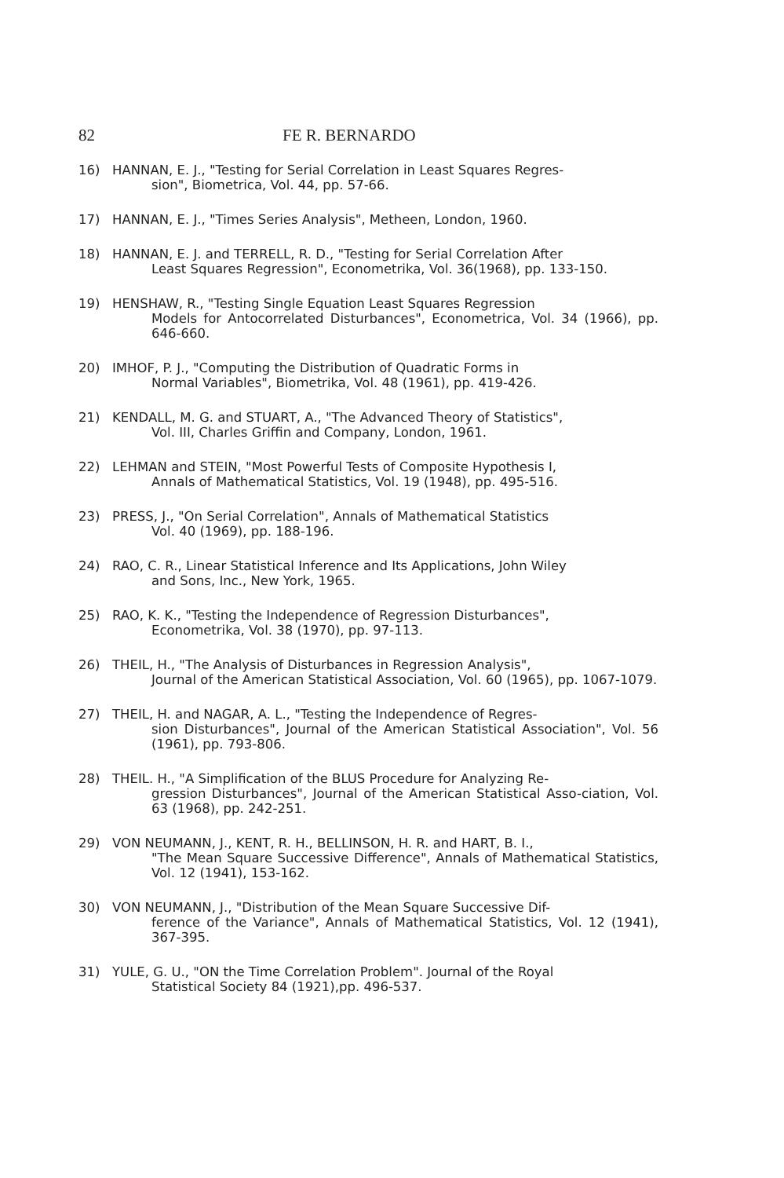82 FE R. BERNARDO
16) HANNAN, E. J., "Testing for Serial Correlation in Least Squares Regres-
sion", Biometrica, Vol. 44, pp. 57-66.
17) HANNAN, E. J., "Times Series Analysis", Metheen, London, 1960.
18) HANNAN, E. J. and TERRELL, R. D., "Testing for Serial Correlation After
Least Squares Regression", Econometrika, Vol. 36(1968), pp. 133-150.
19) HENSHAW, R., "Testing Single Equation Least Squares Regression
Models for Antocorrelated Disturbances", Econometrica, Vol. 34 (1966), pp. 646-660.
20) IMHOF, P. J., "Computing the Distribution of Quadratic Forms in
Normal Variables", Biometrika, Vol. 48 (1961), pp. 419-426.
21) KENDALL, M. G. and STUART, A., "The Advanced Theory of Statistics",
Vol. III, Charles Griffin and Company, London, 1961.
22) LEHMAN and STEIN, "Most Powerful Tests of Composite Hypothesis I,
Annals of Mathematical Statistics, Vol. 19 (1948), pp. 495-516.
23) PRESS, J., "On Serial Correlation", Annals of Mathematical Statistics
Vol. 40 (1969), pp. 188-196.
24) RAO, C. R., Linear Statistical Inference and Its Applications, John Wiley
and Sons, Inc., New York, 1965.
25) RAO, K. K., "Testing the Independence of Regression Disturbances",
Econometrika, Vol. 38 (1970), pp. 97-113.
26) THEIL, H., "The Analysis of Disturbances in Regression Analysis",
Journal of the American Statistical Association, Vol. 60 (1965), pp. 1067-1079.
27) THEIL, H. and NAGAR, A. L., "Testing the Independence of Regres-
sion Disturbances", Journal of the American Statistical Association", Vol. 56 (1961), pp. 793-806.
28) THEIL. H., "A Simplification of the BLUS Procedure for Analyzing Re-
gression Disturbances", Journal of the American Statistical Asso-ciation, Vol. 63 (1968), pp. 242-251.
29) VON NEUMANN, J., KENT, R. H., BELLINSON, H. R. and HART, B. I.,
"The Mean Square Successive Difference", Annals of Mathematical Statistics, Vol. 12 (1941), 153-162.
30) VON NEUMANN, J., "Distribution of the Mean Square Successive Dif-
ference of the Variance", Annals of Mathematical Statistics, Vol. 12 (1941), 367-395.
31) YULE, G. U., "ON the Time Correlation Problem". Journal of the Royal
Statistical Society 84 (1921),pp. 496-537.